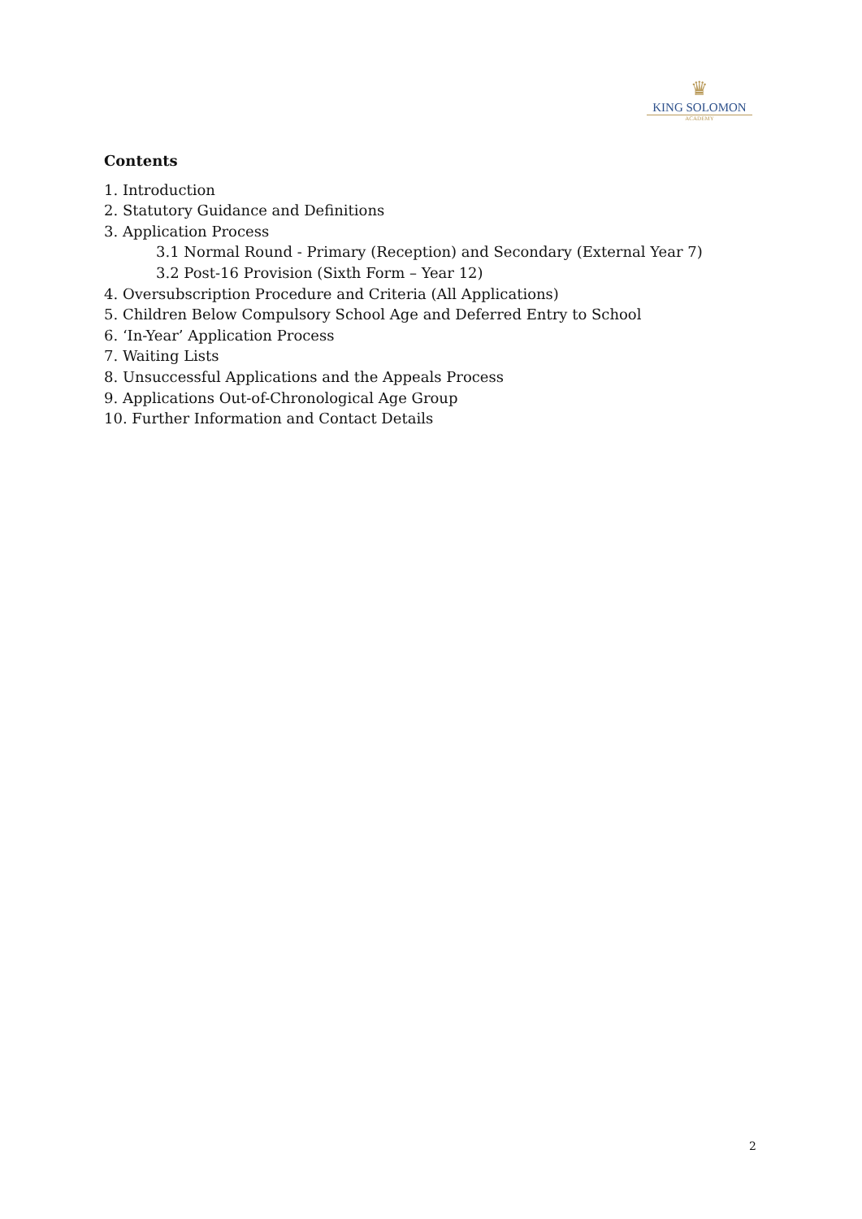♛
KING SOLOMON
ACADEMY
Contents
1. Introduction
2. Statutory Guidance and Definitions
3. Application Process
3.1 Normal Round - Primary (Reception) and Secondary (External Year 7)
3.2 Post-16 Provision (Sixth Form – Year 12)
4. Oversubscription Procedure and Criteria (All Applications)
5. Children Below Compulsory School Age and Deferred Entry to School
6. ‘In-Year’ Application Process
7. Waiting Lists
8. Unsuccessful Applications and the Appeals Process
9. Applications Out-of-Chronological Age Group
10. Further Information and Contact Details
2